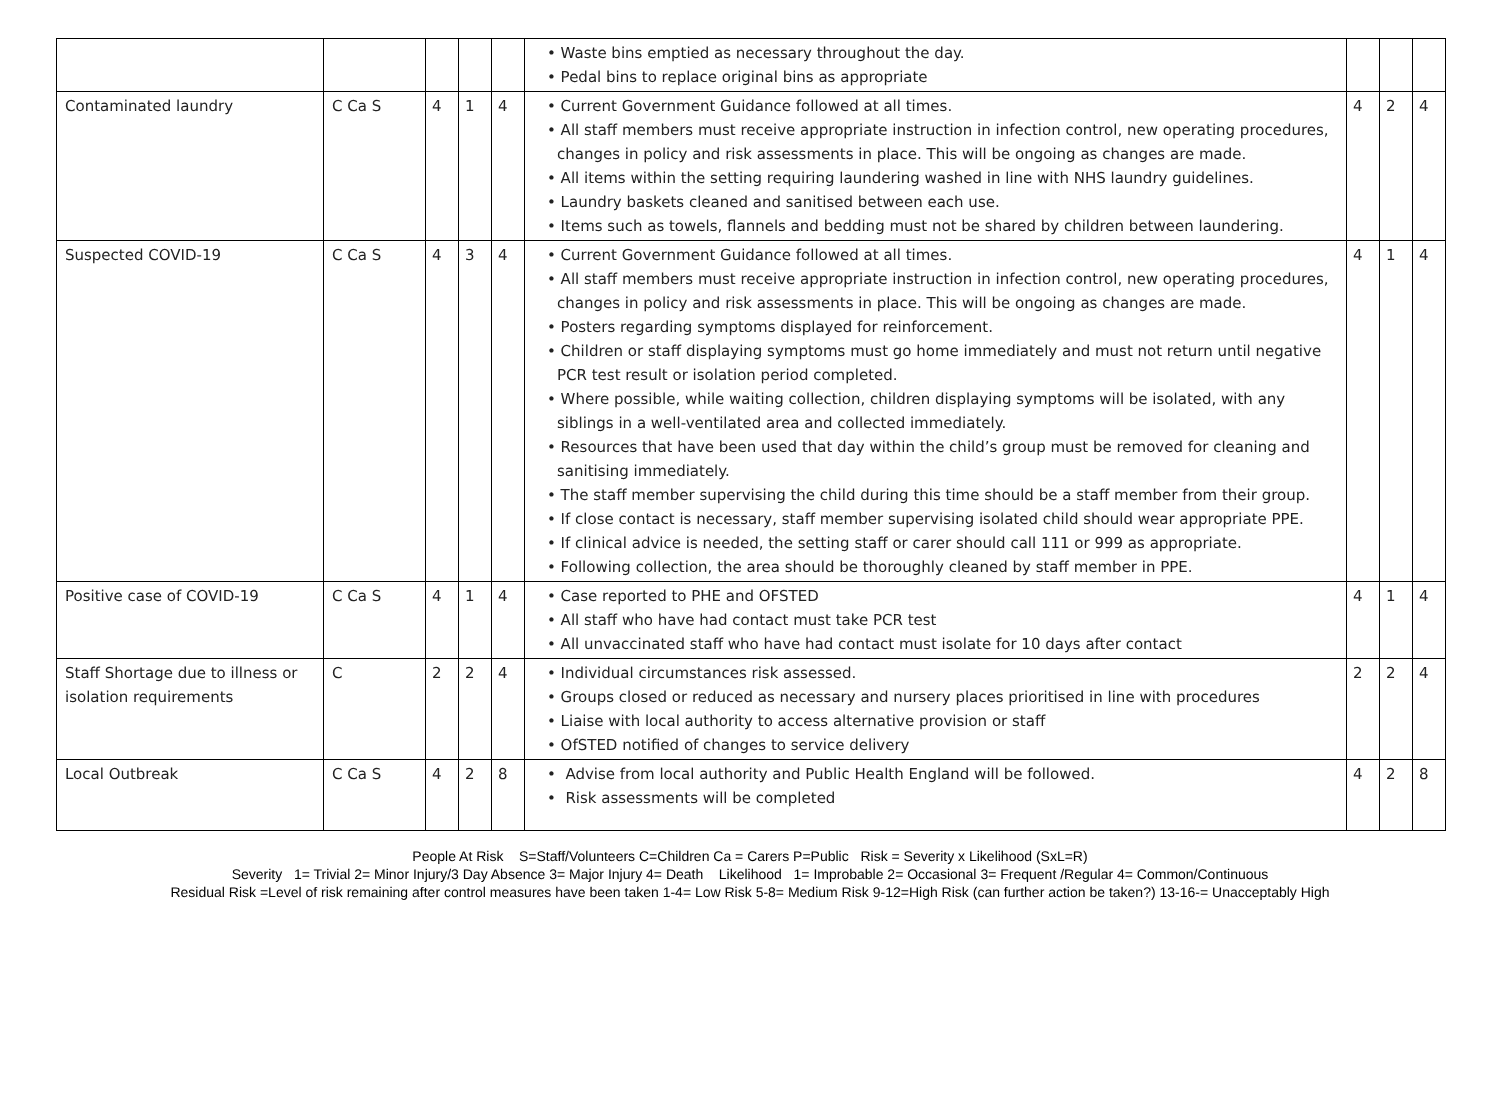| | | | | | • Waste bins emptied as necessary throughout the day. • Pedal bins to replace original bins as appropriate | | | |
| Contaminated laundry | C Ca S | 4 | 1 | 4 | • Current Government Guidance followed at all times. • All staff members must receive appropriate instruction in infection control, new operating procedures, changes in policy and risk assessments in place. This will be ongoing as changes are made. • All items within the setting requiring laundering washed in line with NHS laundry guidelines. • Laundry baskets cleaned and sanitised between each use. • Items such as towels, flannels and bedding must not be shared by children between laundering. | 4 | 2 | 4 |
| Suspected COVID-19 | C Ca S | 4 | 3 | 4 | • Current Government Guidance followed at all times. • All staff members must receive appropriate instruction in infection control, new operating procedures, changes in policy and risk assessments in place. This will be ongoing as changes are made. • Posters regarding symptoms displayed for reinforcement. • Children or staff displaying symptoms must go home immediately and must not return until negative PCR test result or isolation period completed. • Where possible, while waiting collection, children displaying symptoms will be isolated, with any siblings in a well-ventilated area and collected immediately. • Resources that have been used that day within the child’s group must be removed for cleaning and sanitising immediately. • The staff member supervising the child during this time should be a staff member from their group. • If close contact is necessary, staff member supervising isolated child should wear appropriate PPE. • If clinical advice is needed, the setting staff or carer should call 111 or 999 as appropriate. • Following collection, the area should be thoroughly cleaned by staff member in PPE. | 4 | 1 | 4 |
| Positive case of COVID-19 | C Ca S | 4 | 1 | 4 | • Case reported to PHE and OFSTED • All staff who have had contact must take PCR test • All unvaccinated staff who have had contact must isolate for 10 days after contact | 4 | 1 | 4 |
| Staff Shortage due to illness or isolation requirements | C | 2 | 2 | 4 | • Individual circumstances risk assessed. • Groups closed or reduced as necessary and nursery places prioritised in line with procedures • Liaise with local authority to access alternative provision or staff • OfSTED notified of changes to service delivery | 2 | 2 | 4 |
| Local Outbreak | C Ca S | 4 | 2 | 8 | • Advise from local authority and Public Health England will be followed. • Risk assessments will be completed | 4 | 2 | 8 |
People At Risk S=Staff/Volunteers C=Children Ca = Carers P=Public Risk = Severity x Likelihood (SxL=R)
Severity 1= Trivial 2= Minor Injury/3 Day Absence 3= Major Injury 4= Death Likelihood 1= Improbable 2= Occasional 3= Frequent /Regular 4= Common/Continuous
Residual Risk =Level of risk remaining after control measures have been taken 1-4= Low Risk 5-8= Medium Risk 9-12=High Risk (can further action be taken?) 13-16-= Unacceptably High